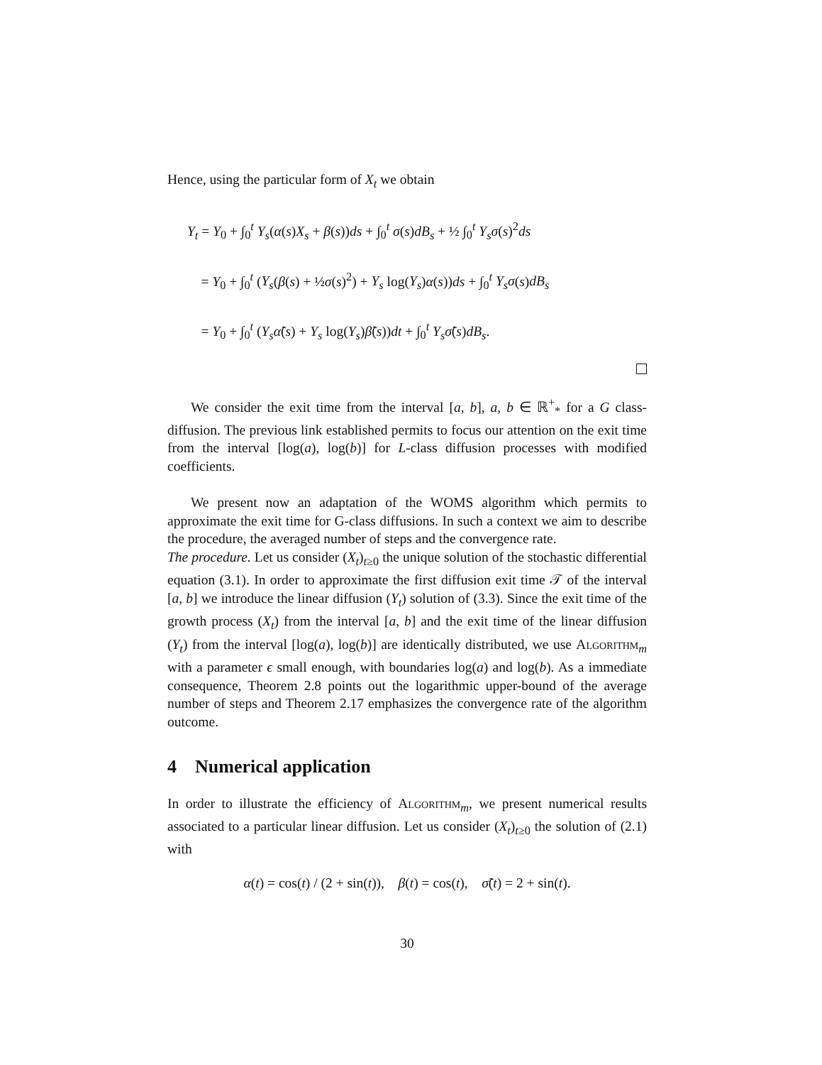Hence, using the particular form of X<sub>t</sub> we obtain
Y<sub>t</sub> = Y<sub>0</sub> + ∫<sub>0</sub><sup>t</sup> Y<sub>s</sub>(α(s)X<sub>s</sub> + β(s))ds + ∫<sub>0</sub><sup>t</sup> σ(s)dB<sub>s</sub> + ½ ∫<sub>0</sub><sup>t</sup> Y<sub>s</sub>σ(s)<sup>2</sup>ds
= Y<sub>0</sub> + ∫<sub>0</sub><sup>t</sup> (Y<sub>s</sub>(β(s) + ½σ(s)<sup>2</sup>) + Y<sub>s</sub> log(Y<sub>s</sub>)α(s))ds + ∫<sub>0</sub><sup>t</sup> Y<sub>s</sub>σ(s)dB<sub>s</sub>
= Y<sub>0</sub> + ∫<sub>0</sub><sup>t</sup> (Y<sub>s</sub>α̃(s) + Y<sub>s</sub> log(Y<sub>s</sub>)β̃(s))dt + ∫<sub>0</sub><sup>t</sup> Y<sub>s</sub>σ̃(s)dB<sub>s</sub>.
We consider the exit time from the interval [a, b], a, b ∈ ℝ<sup>+</sup><sub>*</sub> for a G class-diffusion. The previous link established permits to focus our attention on the exit time from the interval [log(a), log(b)] for L-class diffusion processes with modified coefficients.
We present now an adaptation of the WOMS algorithm which permits to approximate the exit time for G-class diffusions. In such a context we aim to describe the procedure, the averaged number of steps and the convergence rate.
The procedure. Let us consider (X<sub>t</sub>)<sub>t≥0</sub> the unique solution of the stochastic differential equation (3.1). In order to approximate the first diffusion exit time 𝒯 of the interval [a, b] we introduce the linear diffusion (Y<sub>t</sub>) solution of (3.3). Since the exit time of the growth process (X<sub>t</sub>) from the interval [a, b] and the exit time of the linear diffusion (Y<sub>t</sub>) from the interval [log(a), log(b)] are identically distributed, we use Algorithm<sub>m</sub> with a parameter ϵ small enough, with boundaries log(a) and log(b). As a immediate consequence, Theorem 2.8 points out the logarithmic upper-bound of the average number of steps and Theorem 2.17 emphasizes the convergence rate of the algorithm outcome.
4 Numerical application
In order to illustrate the efficiency of Algorithm<sub>m</sub>, we present numerical results associated to a particular linear diffusion. Let us consider (X<sub>t</sub>)<sub>t≥0</sub> the solution of (2.1) with
α(t) = cos(t) / (2 + sin(t)), β(t) = cos(t), σ̃(t) = 2 + sin(t).
30